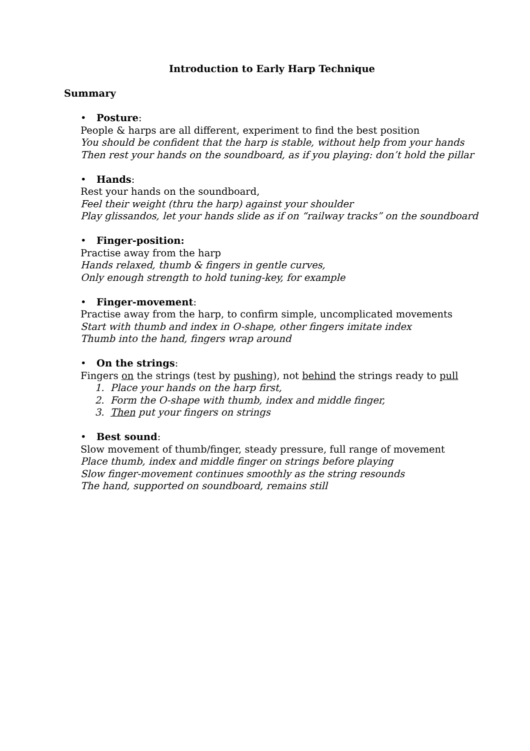Introduction to Early Harp Technique
Summary
• Posture:
People & harps are all different, experiment to find the best position
You should be confident that the harp is stable, without help from your hands
Then rest your hands on the soundboard, as if you playing: don’t hold the pillar
• Hands:
Rest your hands on the soundboard,
Feel their weight (thru the harp) against your shoulder
Play glissandos, let your hands slide as if on “railway tracks” on the soundboard
• Finger-position:
Practise away from the harp
Hands relaxed, thumb & fingers in gentle curves,
Only enough strength to hold tuning-key, for example
• Finger-movement:
Practise away from the harp, to confirm simple, uncomplicated movements
Start with thumb and index in O-shape, other fingers imitate index
Thumb into the hand, fingers wrap around
• On the strings:
Fingers on the strings (test by pushing), not behind the strings ready to pull
1. Place your hands on the harp first,
2. Form the O-shape with thumb, index and middle finger,
3. Then put your fingers on strings
• Best sound:
Slow movement of thumb/finger, steady pressure, full range of movement
Place thumb, index and middle finger on strings before playing
Slow finger-movement continues smoothly as the string resounds
The hand, supported on soundboard, remains still